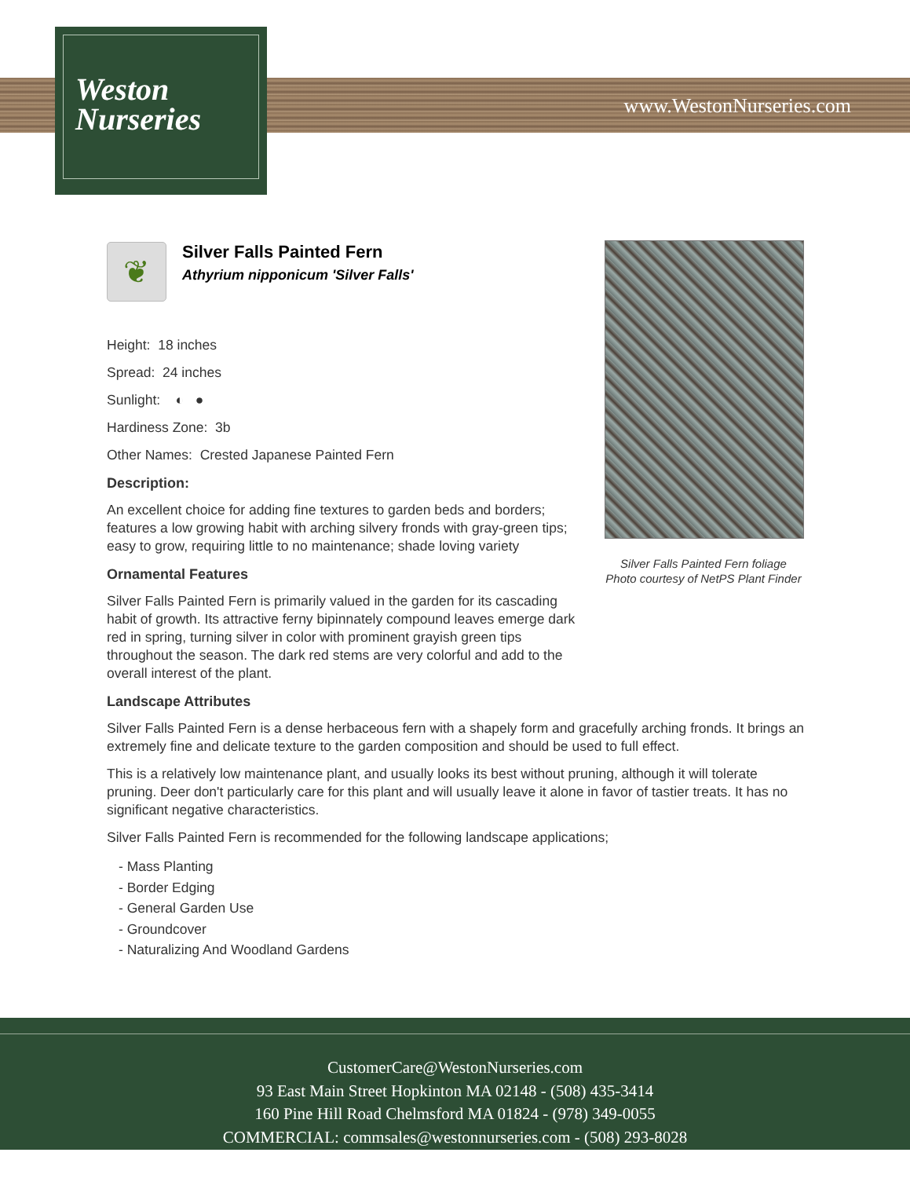Weston
Nurseries
www.WestonNurseries.com
❦
Silver Falls Painted Fern
Athyrium nipponicum 'Silver Falls'
Height: 18 inches
Spread: 24 inches
Sunlight: ◐ ●
Hardiness Zone: 3b
Other Names: Crested Japanese Painted Fern
Description:
An excellent choice for adding fine textures to garden beds and borders; features a low growing habit with arching silvery fronds with gray-green tips; easy to grow, requiring little to no maintenance; shade loving variety
Ornamental Features
Silver Falls Painted Fern is primarily valued in the garden for its cascading habit of growth. Its attractive ferny bipinnately compound leaves emerge dark red in spring, turning silver in color with prominent grayish green tips throughout the season. The dark red stems are very colorful and add to the overall interest of the plant.
Landscape Attributes
Silver Falls Painted Fern is a dense herbaceous fern with a shapely form and gracefully arching fronds. It brings an extremely fine and delicate texture to the garden composition and should be used to full effect.
This is a relatively low maintenance plant, and usually looks its best without pruning, although it will tolerate pruning. Deer don't particularly care for this plant and will usually leave it alone in favor of tastier treats. It has no significant negative characteristics.
Silver Falls Painted Fern is recommended for the following landscape applications;
- Mass Planting
- Border Edging
- General Garden Use
- Groundcover
- Naturalizing And Woodland Gardens
Silver Falls Painted Fern foliage
Photo courtesy of NetPS Plant Finder
CustomerCare@WestonNurseries.com
93 East Main Street Hopkinton MA 02148 - (508) 435-3414
160 Pine Hill Road Chelmsford MA 01824 - (978) 349-0055
COMMERCIAL: commsales@westonnurseries.com - (508) 293-8028